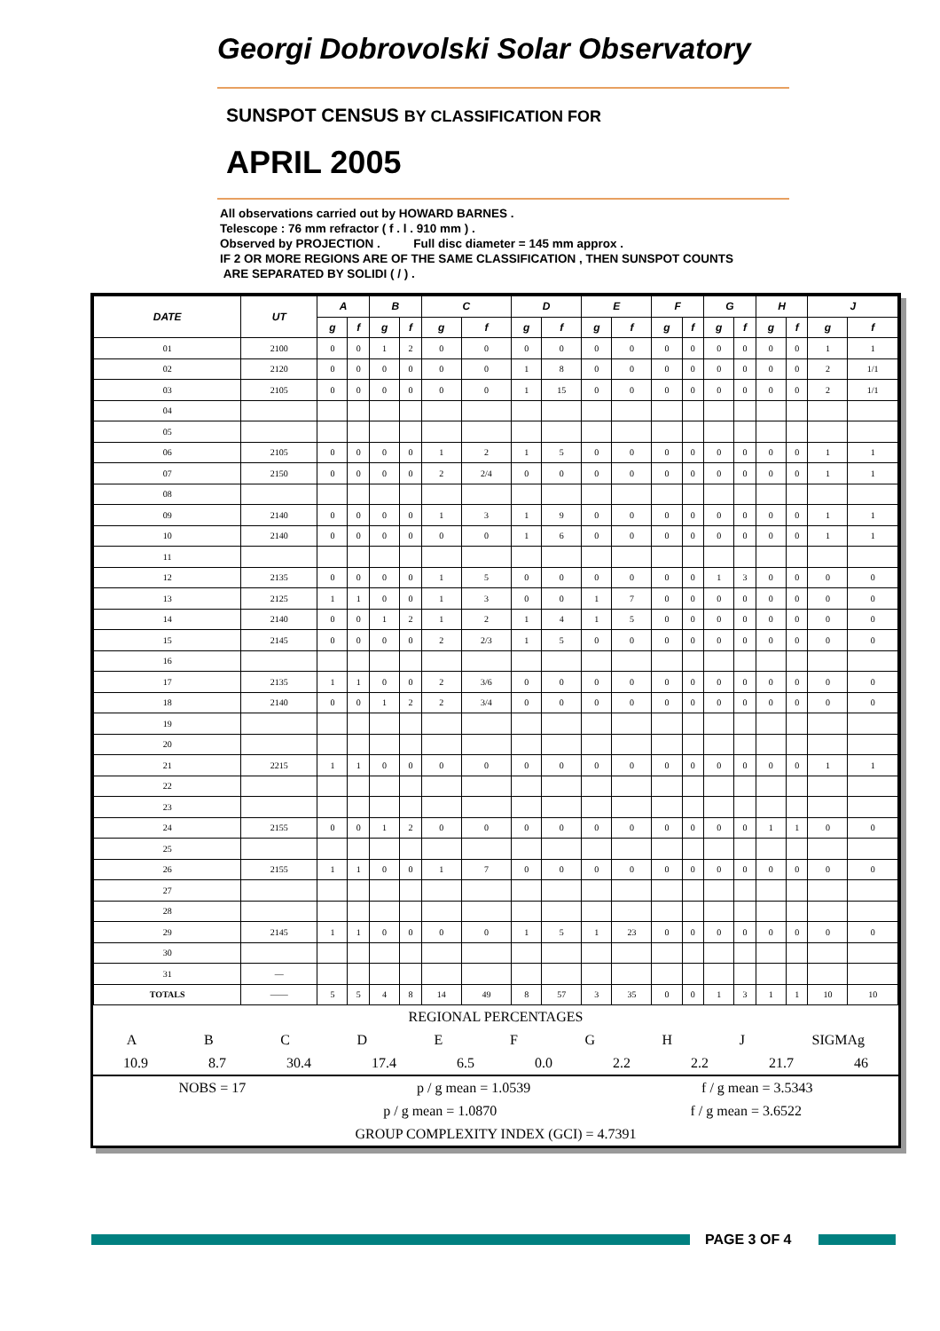Georgi Dobrovolski Solar Observatory
SUNSPOT CENSUS BY CLASSIFICATION FOR
APRIL 2005
All observations carried out by HOWARD BARNES .
Telescope : 76 mm refractor ( f . l . 910 mm ) .
Observed by PROJECTION . Full disc diameter = 145 mm approx .
IF 2 OR MORE REGIONS ARE OF THE SAME CLASSIFICATION , THEN SUNSPOT COUNTS
ARE SEPARATED BY SOLIDI ( / ) .
| DATE | UT | A | | B | | C | | D | | E | | F | | G | | H | | J | |
| --- | --- | --- | --- | --- | --- | --- | --- | --- | --- | --- | --- | --- | --- | --- | --- | --- | --- | --- | --- |
| | | g | f | g | f | g | f | g | f | g | f | g | f | g | f | g | f | g | f |
| 01 | 2100 | 0 | 0 | 1 | 2 | 0 | 0 | 0 | 0 | 0 | 0 | 0 | 0 | 0 | 0 | 0 | 0 | 1 | 1 |
| 02 | 2120 | 0 | 0 | 0 | 0 | 0 | 0 | 1 | 8 | 0 | 0 | 0 | 0 | 0 | 0 | 0 | 0 | 2 | 1/1 |
| 03 | 2105 | 0 | 0 | 0 | 0 | 0 | 0 | 1 | 15 | 0 | 0 | 0 | 0 | 0 | 0 | 0 | 0 | 2 | 1/1 |
| 04 | | | | | | | | | | | | | | | | | | | |
| 05 | | | | | | | | | | | | | | | | | | | |
| 06 | 2105 | 0 | 0 | 0 | 0 | 1 | 2 | 1 | 5 | 0 | 0 | 0 | 0 | 0 | 0 | 0 | 0 | 1 | 1 |
| 07 | 2150 | 0 | 0 | 0 | 0 | 2 | 2/4 | 0 | 0 | 0 | 0 | 0 | 0 | 0 | 0 | 0 | 0 | 1 | 1 |
| 08 | | | | | | | | | | | | | | | | | | | |
| 09 | 2140 | 0 | 0 | 0 | 0 | 1 | 3 | 1 | 9 | 0 | 0 | 0 | 0 | 0 | 0 | 0 | 0 | 1 | 1 |
| 10 | 2140 | 0 | 0 | 0 | 0 | 0 | 0 | 1 | 6 | 0 | 0 | 0 | 0 | 0 | 0 | 0 | 0 | 1 | 1 |
| 11 | | | | | | | | | | | | | | | | | | | |
| 12 | 2135 | 0 | 0 | 0 | 0 | 1 | 5 | 0 | 0 | 0 | 0 | 0 | 0 | 1 | 3 | 0 | 0 | 0 | 0 |
| 13 | 2125 | 1 | 1 | 0 | 0 | 1 | 3 | 0 | 0 | 1 | 7 | 0 | 0 | 0 | 0 | 0 | 0 | 0 | 0 |
| 14 | 2140 | 0 | 0 | 1 | 2 | 1 | 2 | 1 | 4 | 1 | 5 | 0 | 0 | 0 | 0 | 0 | 0 | 0 | 0 |
| 15 | 2145 | 0 | 0 | 0 | 0 | 2 | 2/3 | 1 | 5 | 0 | 0 | 0 | 0 | 0 | 0 | 0 | 0 | 0 | 0 |
| 16 | | | | | | | | | | | | | | | | | | | |
| 17 | 2135 | 1 | 1 | 0 | 0 | 2 | 3/6 | 0 | 0 | 0 | 0 | 0 | 0 | 0 | 0 | 0 | 0 | 0 | 0 |
| 18 | 2140 | 0 | 0 | 1 | 2 | 2 | 3/4 | 0 | 0 | 0 | 0 | 0 | 0 | 0 | 0 | 0 | 0 | 0 | 0 |
| 19 | | | | | | | | | | | | | | | | | | | |
| 20 | | | | | | | | | | | | | | | | | | | |
| 21 | 2215 | 1 | 1 | 0 | 0 | 0 | 0 | 0 | 0 | 0 | 0 | 0 | 0 | 0 | 0 | 0 | 0 | 1 | 1 |
| 22 | | | | | | | | | | | | | | | | | | | |
| 23 | | | | | | | | | | | | | | | | | | | |
| 24 | 2155 | 0 | 0 | 1 | 2 | 0 | 0 | 0 | 0 | 0 | 0 | 0 | 0 | 0 | 0 | 1 | 1 | 0 | 0 |
| 25 | | | | | | | | | | | | | | | | | | | |
| 26 | 2155 | 1 | 1 | 0 | 0 | 1 | 7 | 0 | 0 | 0 | 0 | 0 | 0 | 0 | 0 | 0 | 0 | 0 | 0 |
| 27 | | | | | | | | | | | | | | | | | | | |
| 28 | | | | | | | | | | | | | | | | | | | |
| 29 | 2145 | 1 | 1 | 0 | 0 | 0 | 0 | 1 | 5 | 1 | 23 | 0 | 0 | 0 | 0 | 0 | 0 | 0 | 0 |
| 30 | | | | | | | | | | | | | | | | | | | |
| 31 | — | | | | | | | | | | | | | | | | | | |
| TOTALS | —— | 5 | 5 | 4 | 8 | 14 | 49 | 8 | 57 | 3 | 35 | 0 | 0 | 1 | 3 | 1 | 1 | 10 | 10 |
REGIONAL PERCENTAGES
ABCDEFGHJ SIGMAg
10.9 8.7 30.4 17.4 6.5 0.0 2.2 2.2 21.7 46
NOBS = 17 p / g mean = 1.0539 f / g mean = 3.5343
p / g mean = 1.0870 f / g mean = 3.6522
GROUP COMPLEXITY INDEX (GCI) = 4.7391
PAGE 3 OF 4